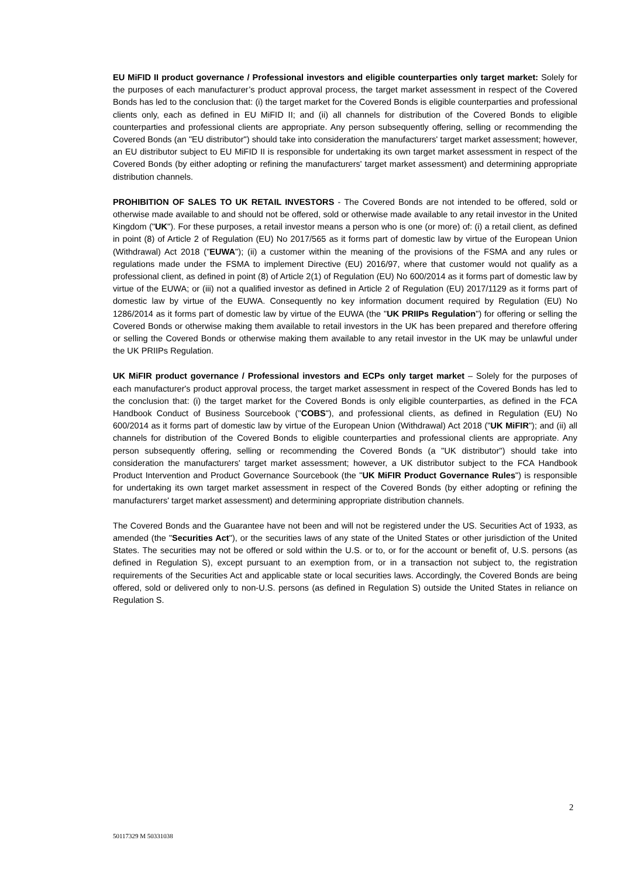EU MiFID II product governance / Professional investors and eligible counterparties only target market: Solely for the purposes of each manufacturer’s product approval process, the target market assessment in respect of the Covered Bonds has led to the conclusion that: (i) the target market for the Covered Bonds is eligible counterparties and professional clients only, each as defined in EU MiFID II; and (ii) all channels for distribution of the Covered Bonds to eligible counterparties and professional clients are appropriate. Any person subsequently offering, selling or recommending the Covered Bonds (an "EU distributor") should take into consideration the manufacturers' target market assessment; however, an EU distributor subject to EU MiFID II is responsible for undertaking its own target market assessment in respect of the Covered Bonds (by either adopting or refining the manufacturers' target market assessment) and determining appropriate distribution channels.
PROHIBITION OF SALES TO UK RETAIL INVESTORS - The Covered Bonds are not intended to be offered, sold or otherwise made available to and should not be offered, sold or otherwise made available to any retail investor in the United Kingdom ("UK"). For these purposes, a retail investor means a person who is one (or more) of: (i) a retail client, as defined in point (8) of Article 2 of Regulation (EU) No 2017/565 as it forms part of domestic law by virtue of the European Union (Withdrawal) Act 2018 ("EUWA"); (ii) a customer within the meaning of the provisions of the FSMA and any rules or regulations made under the FSMA to implement Directive (EU) 2016/97, where that customer would not qualify as a professional client, as defined in point (8) of Article 2(1) of Regulation (EU) No 600/2014 as it forms part of domestic law by virtue of the EUWA; or (iii) not a qualified investor as defined in Article 2 of Regulation (EU) 2017/1129 as it forms part of domestic law by virtue of the EUWA. Consequently no key information document required by Regulation (EU) No 1286/2014 as it forms part of domestic law by virtue of the EUWA (the "UK PRIIPs Regulation") for offering or selling the Covered Bonds or otherwise making them available to retail investors in the UK has been prepared and therefore offering or selling the Covered Bonds or otherwise making them available to any retail investor in the UK may be unlawful under the UK PRIIPs Regulation.
UK MiFIR product governance / Professional investors and ECPs only target market – Solely for the purposes of each manufacturer's product approval process, the target market assessment in respect of the Covered Bonds has led to the conclusion that: (i) the target market for the Covered Bonds is only eligible counterparties, as defined in the FCA Handbook Conduct of Business Sourcebook ("COBS"), and professional clients, as defined in Regulation (EU) No 600/2014 as it forms part of domestic law by virtue of the European Union (Withdrawal) Act 2018 ("UK MiFIR"); and (ii) all channels for distribution of the Covered Bonds to eligible counterparties and professional clients are appropriate. Any person subsequently offering, selling or recommending the Covered Bonds (a "UK distributor") should take into consideration the manufacturers' target market assessment; however, a UK distributor subject to the FCA Handbook Product Intervention and Product Governance Sourcebook (the "UK MiFIR Product Governance Rules") is responsible for undertaking its own target market assessment in respect of the Covered Bonds (by either adopting or refining the manufacturers' target market assessment) and determining appropriate distribution channels.
The Covered Bonds and the Guarantee have not been and will not be registered under the US. Securities Act of 1933, as amended (the "Securities Act"), or the securities laws of any state of the United States or other jurisdiction of the United States. The securities may not be offered or sold within the U.S. or to, or for the account or benefit of, U.S. persons (as defined in Regulation S), except pursuant to an exemption from, or in a transaction not subject to, the registration requirements of the Securities Act and applicable state or local securities laws. Accordingly, the Covered Bonds are being offered, sold or delivered only to non-U.S. persons (as defined in Regulation S) outside the United States in reliance on Regulation S.
2
50117329 M 50331038